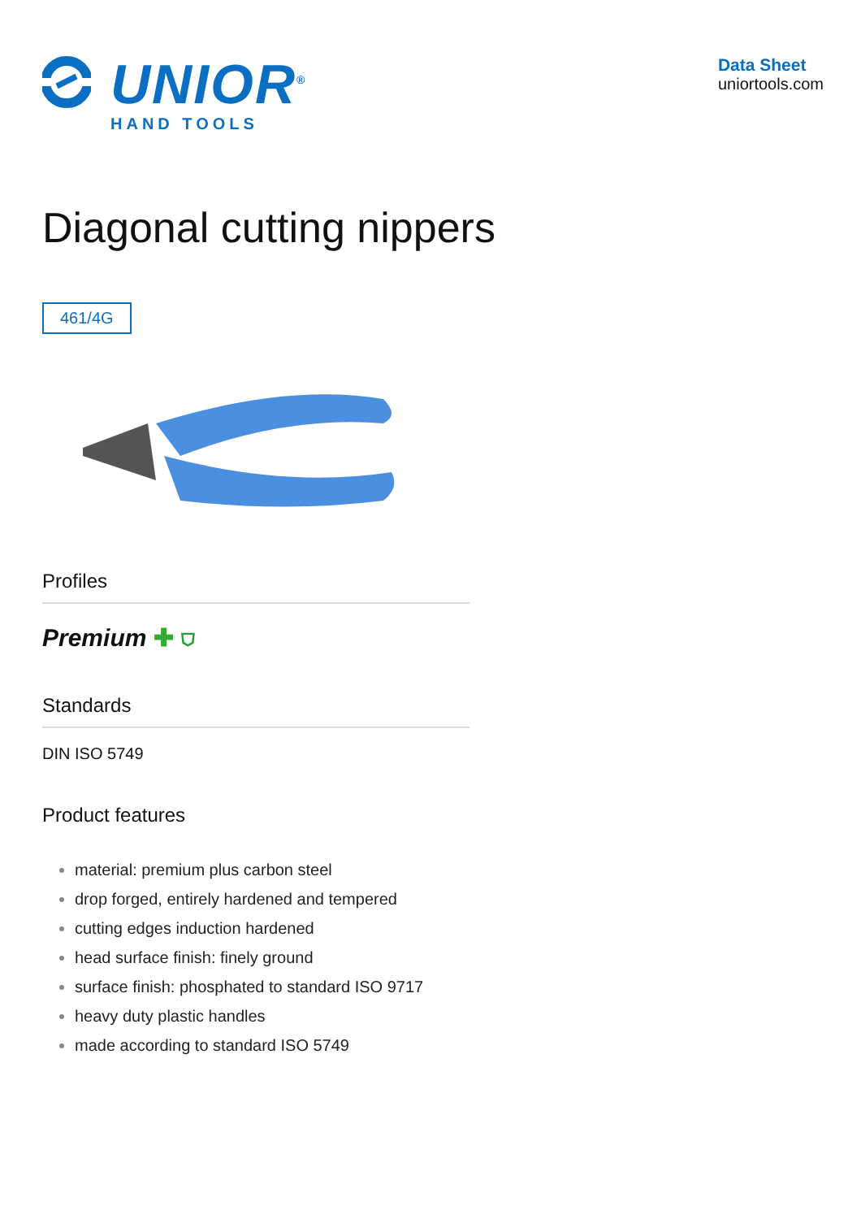UNIOR<sup>®</sup>
HAND TOOLS
Data Sheet
uniortools.com
Diagonal cutting nippers
461/4G
Profiles
Premium ✚ ⛉
Standards
DIN ISO 5749
Product features
material: premium plus carbon steel
drop forged, entirely hardened and tempered
cutting edges induction hardened
head surface finish: finely ground
surface finish: phosphated to standard ISO 9717
heavy duty plastic handles
made according to standard ISO 5749